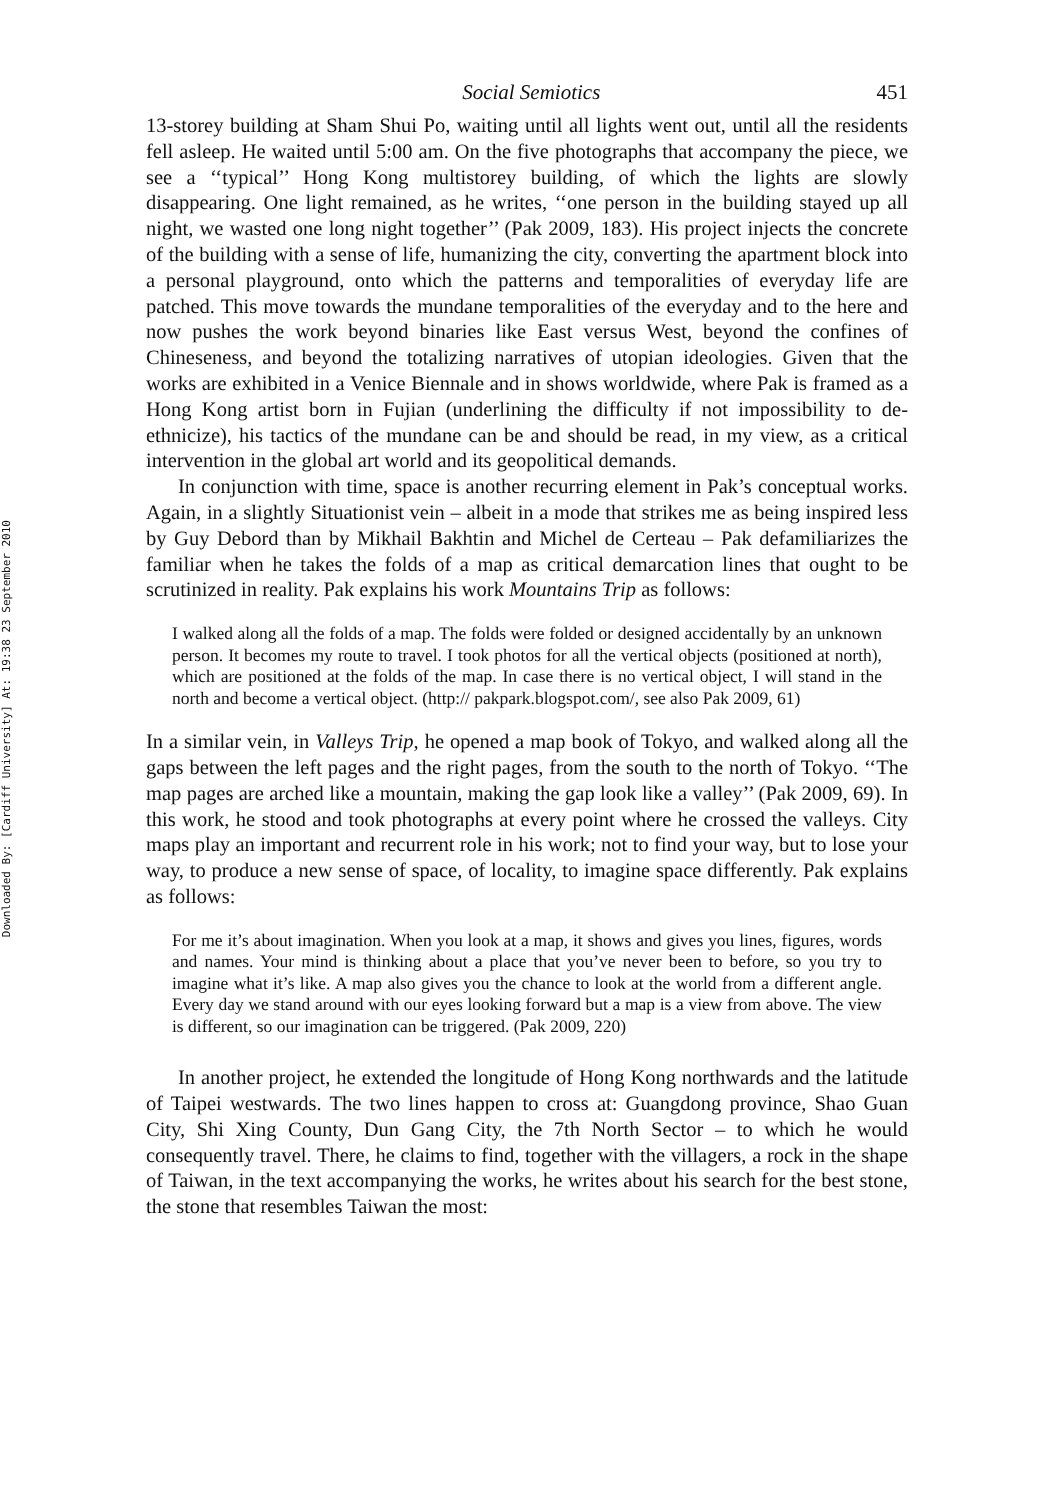Downloaded By: [Cardiff University] At: 19:38 23 September 2010
Social Semiotics 451
13-storey building at Sham Shui Po, waiting until all lights went out, until all the residents fell asleep. He waited until 5:00 am. On the five photographs that accompany the piece, we see a ‘‘typical’’ Hong Kong multistorey building, of which the lights are slowly disappearing. One light remained, as he writes, ‘‘one person in the building stayed up all night, we wasted one long night together’’ (Pak 2009, 183). His project injects the concrete of the building with a sense of life, humanizing the city, converting the apartment block into a personal playground, onto which the patterns and temporalities of everyday life are patched. This move towards the mundane temporalities of the everyday and to the here and now pushes the work beyond binaries like East versus West, beyond the confines of Chineseness, and beyond the totalizing narratives of utopian ideologies. Given that the works are exhibited in a Venice Biennale and in shows worldwide, where Pak is framed as a Hong Kong artist born in Fujian (underlining the difficulty if not impossibility to de-ethnicize), his tactics of the mundane can be and should be read, in my view, as a critical intervention in the global art world and its geopolitical demands.
In conjunction with time, space is another recurring element in Pak’s conceptual works. Again, in a slightly Situationist vein – albeit in a mode that strikes me as being inspired less by Guy Debord than by Mikhail Bakhtin and Michel de Certeau – Pak defamiliarizes the familiar when he takes the folds of a map as critical demarcation lines that ought to be scrutinized in reality. Pak explains his work Mountains Trip as follows:
I walked along all the folds of a map. The folds were folded or designed accidentally by an unknown person. It becomes my route to travel. I took photos for all the vertical objects (positioned at north), which are positioned at the folds of the map. In case there is no vertical object, I will stand in the north and become a vertical object. (http:// pakpark.blogspot.com/, see also Pak 2009, 61)
In a similar vein, in Valleys Trip, he opened a map book of Tokyo, and walked along all the gaps between the left pages and the right pages, from the south to the north of Tokyo. ‘‘The map pages are arched like a mountain, making the gap look like a valley’’ (Pak 2009, 69). In this work, he stood and took photographs at every point where he crossed the valleys. City maps play an important and recurrent role in his work; not to find your way, but to lose your way, to produce a new sense of space, of locality, to imagine space differently. Pak explains as follows:
For me it’s about imagination. When you look at a map, it shows and gives you lines, figures, words and names. Your mind is thinking about a place that you’ve never been to before, so you try to imagine what it’s like. A map also gives you the chance to look at the world from a different angle. Every day we stand around with our eyes looking forward but a map is a view from above. The view is different, so our imagination can be triggered. (Pak 2009, 220)
In another project, he extended the longitude of Hong Kong northwards and the latitude of Taipei westwards. The two lines happen to cross at: Guangdong province, Shao Guan City, Shi Xing County, Dun Gang City, the 7th North Sector – to which he would consequently travel. There, he claims to find, together with the villagers, a rock in the shape of Taiwan, in the text accompanying the works, he writes about his search for the best stone, the stone that resembles Taiwan the most: